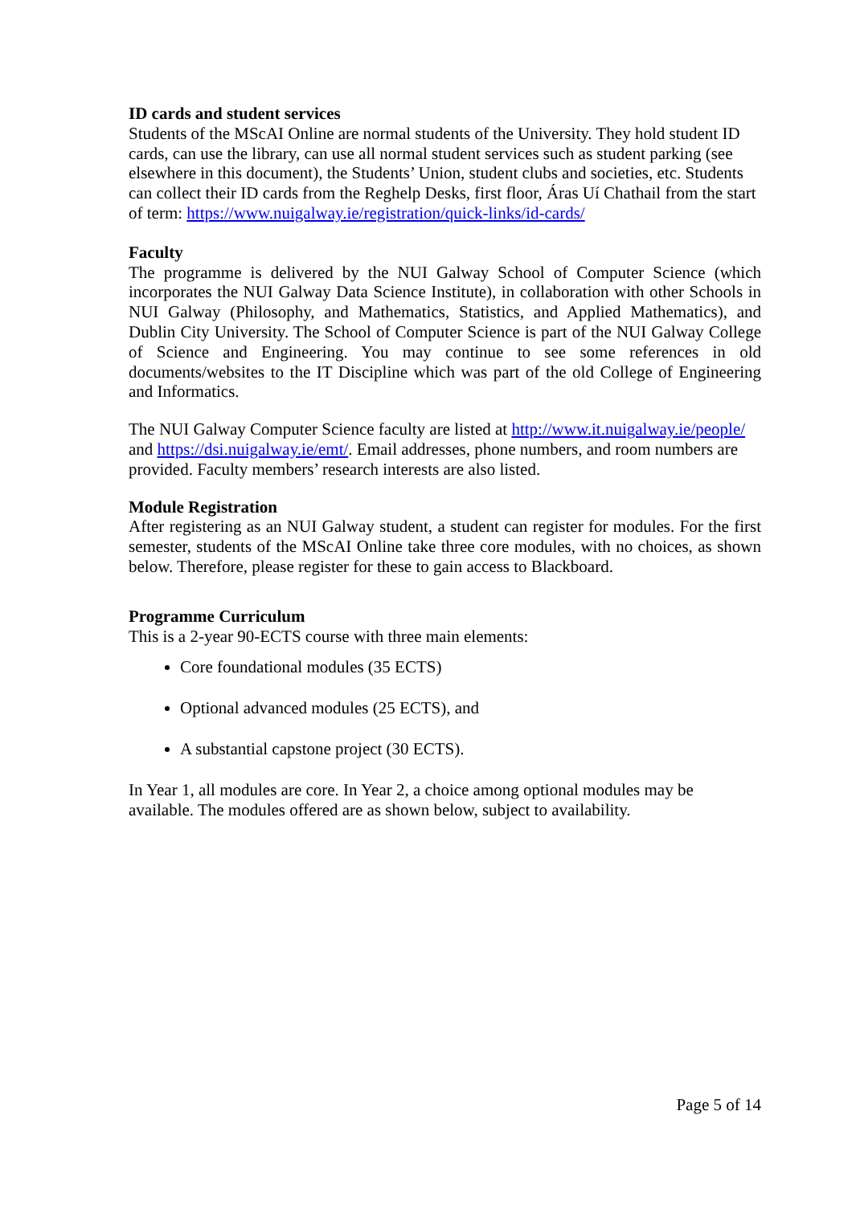ID cards and student services
Students of the MScAI Online are normal students of the University. They hold student ID cards, can use the library, can use all normal student services such as student parking (see elsewhere in this document), the Students’ Union, student clubs and societies, etc. Students can collect their ID cards from the Reghelp Desks, first floor, Áras Uí Chathail from the start of term: https://www.nuigalway.ie/registration/quick-links/id-cards/
Faculty
The programme is delivered by the NUI Galway School of Computer Science (which incorporates the NUI Galway Data Science Institute), in collaboration with other Schools in NUI Galway (Philosophy, and Mathematics, Statistics, and Applied Mathematics), and Dublin City University. The School of Computer Science is part of the NUI Galway College of Science and Engineering. You may continue to see some references in old documents/websites to the IT Discipline which was part of the old College of Engineering and Informatics.
The NUI Galway Computer Science faculty are listed at http://www.it.nuigalway.ie/people/ and https://dsi.nuigalway.ie/emt/. Email addresses, phone numbers, and room numbers are provided. Faculty members’ research interests are also listed.
Module Registration
After registering as an NUI Galway student, a student can register for modules. For the first semester, students of the MScAI Online take three core modules, with no choices, as shown below. Therefore, please register for these to gain access to Blackboard.
Programme Curriculum
This is a 2-year 90-ECTS course with three main elements:
Core foundational modules (35 ECTS)
Optional advanced modules (25 ECTS), and
A substantial capstone project (30 ECTS).
In Year 1, all modules are core. In Year 2, a choice among optional modules may be available. The modules offered are as shown below, subject to availability.
Page 5 of 14